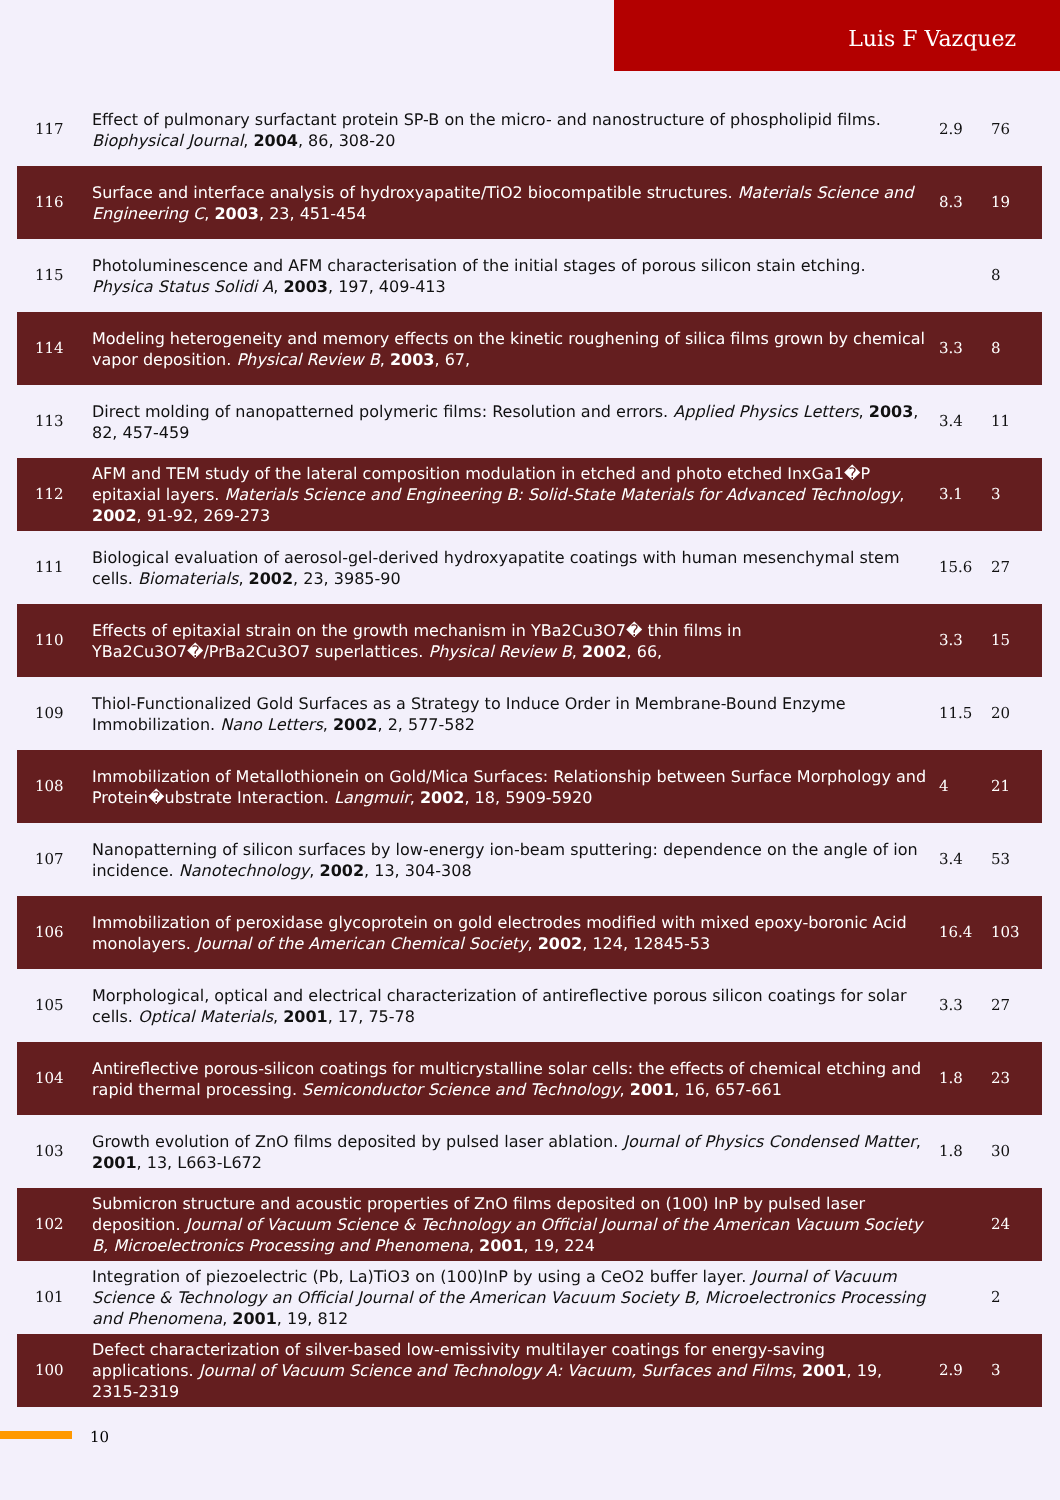Luis F Vazquez
| 117 | Effect of pulmonary surfactant protein SP-B on the micro- and nanostructure of phospholipid films. Biophysical Journal , 2004 , 86, 308-20 | 2.9 | 76 |
| 116 | Surface and interface analysis of hydroxyapatite/TiO2 biocompatible structures. Materials Science and Engineering C , 2003 , 23, 451-454 | 8.3 | 19 |
| 115 | Photoluminescence and AFM characterisation of the initial stages of porous silicon stain etching. Physica Status Solidi A , 2003 , 197, 409-413 | | 8 |
| 114 | Modeling heterogeneity and memory effects on the kinetic roughening of silica films grown by chemical vapor deposition. Physical Review B , 2003 , 67, | 3.3 | 8 |
| 113 | Direct molding of nanopatterned polymeric films: Resolution and errors. Applied Physics Letters , 2003 , 82, 457-459 | 3.4 | 11 |
| 112 | AFM and TEM study of the lateral composition modulation in etched and photo etched InxGa1�P epitaxial layers. Materials Science and Engineering B: Solid-State Materials for Advanced Technology , 2002 , 91-92, 269-273 | 3.1 | 3 |
| 111 | Biological evaluation of aerosol-gel-derived hydroxyapatite coatings with human mesenchymal stem cells. Biomaterials , 2002 , 23, 3985-90 | 15.6 | 27 |
| 110 | Effects of epitaxial strain on the growth mechanism in YBa2Cu3O7� thin films in YBa2Cu3O7�/PrBa2Cu3O7 superlattices. Physical Review B , 2002 , 66, | 3.3 | 15 |
| 109 | Thiol-Functionalized Gold Surfaces as a Strategy to Induce Order in Membrane-Bound Enzyme Immobilization. Nano Letters , 2002 , 2, 577-582 | 11.5 | 20 |
| 108 | Immobilization of Metallothionein on Gold/Mica Surfaces: Relationship between Surface Morphology and Protein�ubstrate Interaction. Langmuir , 2002 , 18, 5909-5920 | 4 | 21 |
| 107 | Nanopatterning of silicon surfaces by low-energy ion-beam sputtering: dependence on the angle of ion incidence. Nanotechnology , 2002 , 13, 304-308 | 3.4 | 53 |
| 106 | Immobilization of peroxidase glycoprotein on gold electrodes modified with mixed epoxy-boronic Acid monolayers. Journal of the American Chemical Society , 2002 , 124, 12845-53 | 16.4 | 103 |
| 105 | Morphological, optical and electrical characterization of antireflective porous silicon coatings for solar cells. Optical Materials , 2001 , 17, 75-78 | 3.3 | 27 |
| 104 | Antireflective porous-silicon coatings for multicrystalline solar cells: the effects of chemical etching and rapid thermal processing. Semiconductor Science and Technology , 2001 , 16, 657-661 | 1.8 | 23 |
| 103 | Growth evolution of ZnO films deposited by pulsed laser ablation. Journal of Physics Condensed Matter , 2001 , 13, L663-L672 | 1.8 | 30 |
| 102 | Submicron structure and acoustic properties of ZnO films deposited on (100) InP by pulsed laser deposition. Journal of Vacuum Science & Technology an Official Journal of the American Vacuum Society B, Microelectronics Processing and Phenomena , 2001 , 19, 224 | | 24 |
| 101 | Integration of piezoelectric (Pb, La)TiO3 on (100)InP by using a CeO2 buffer layer. Journal of Vacuum Science & Technology an Official Journal of the American Vacuum Society B, Microelectronics Processing and Phenomena , 2001 , 19, 812 | | 2 |
| 100 | Defect characterization of silver-based low-emissivity multilayer coatings for energy-saving applications. Journal of Vacuum Science and Technology A: Vacuum, Surfaces and Films , 2001 , 19, 2315-2319 | 2.9 | 3 |
10